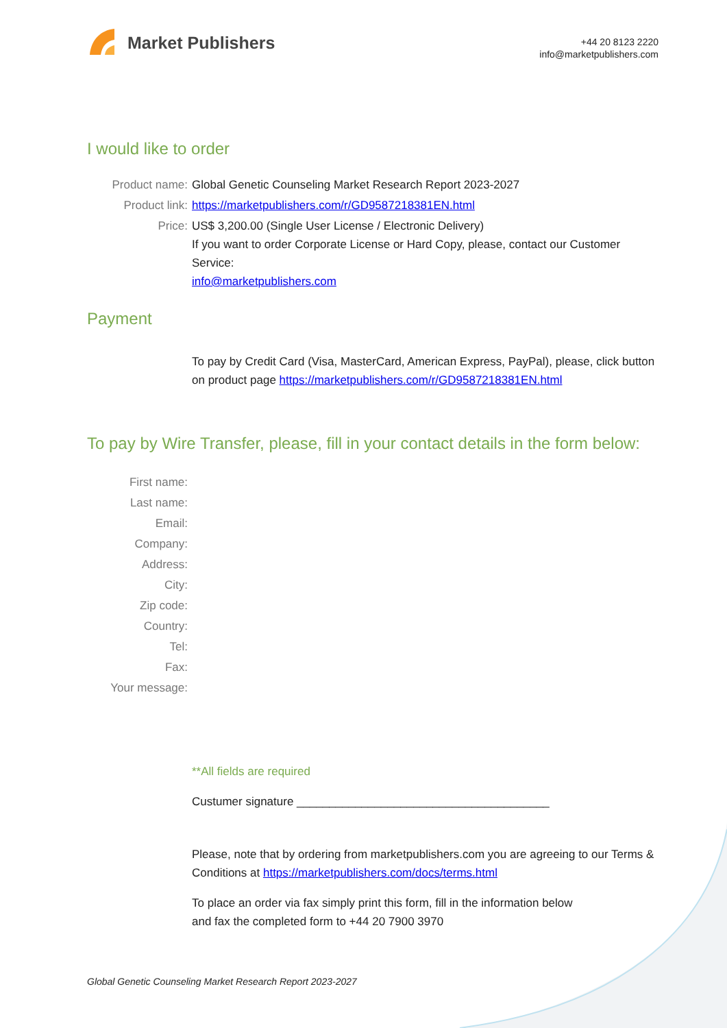Market Publishers
+44 20 8123 2220
info@marketpublishers.com
I would like to order
Product name: Global Genetic Counseling Market Research Report 2023-2027
Product link: https://marketpublishers.com/r/GD9587218381EN.html
Price: US$ 3,200.00 (Single User License / Electronic Delivery)
If you want to order Corporate License or Hard Copy, please, contact our Customer Service:
info@marketpublishers.com
Payment
To pay by Credit Card (Visa, MasterCard, American Express, PayPal), please, click button on product page https://marketpublishers.com/r/GD9587218381EN.html
To pay by Wire Transfer, please, fill in your contact details in the form below:
First name:
Last name:
Email:
Company:
Address:
City:
Zip code:
Country:
Tel:
Fax:
Your message:
**All fields are required
Custumer signature _______________________________________
Please, note that by ordering from marketpublishers.com you are agreeing to our Terms & Conditions at https://marketpublishers.com/docs/terms.html
To place an order via fax simply print this form, fill in the information below
and fax the completed form to +44 20 7900 3970
Global Genetic Counseling Market Research Report 2023-2027